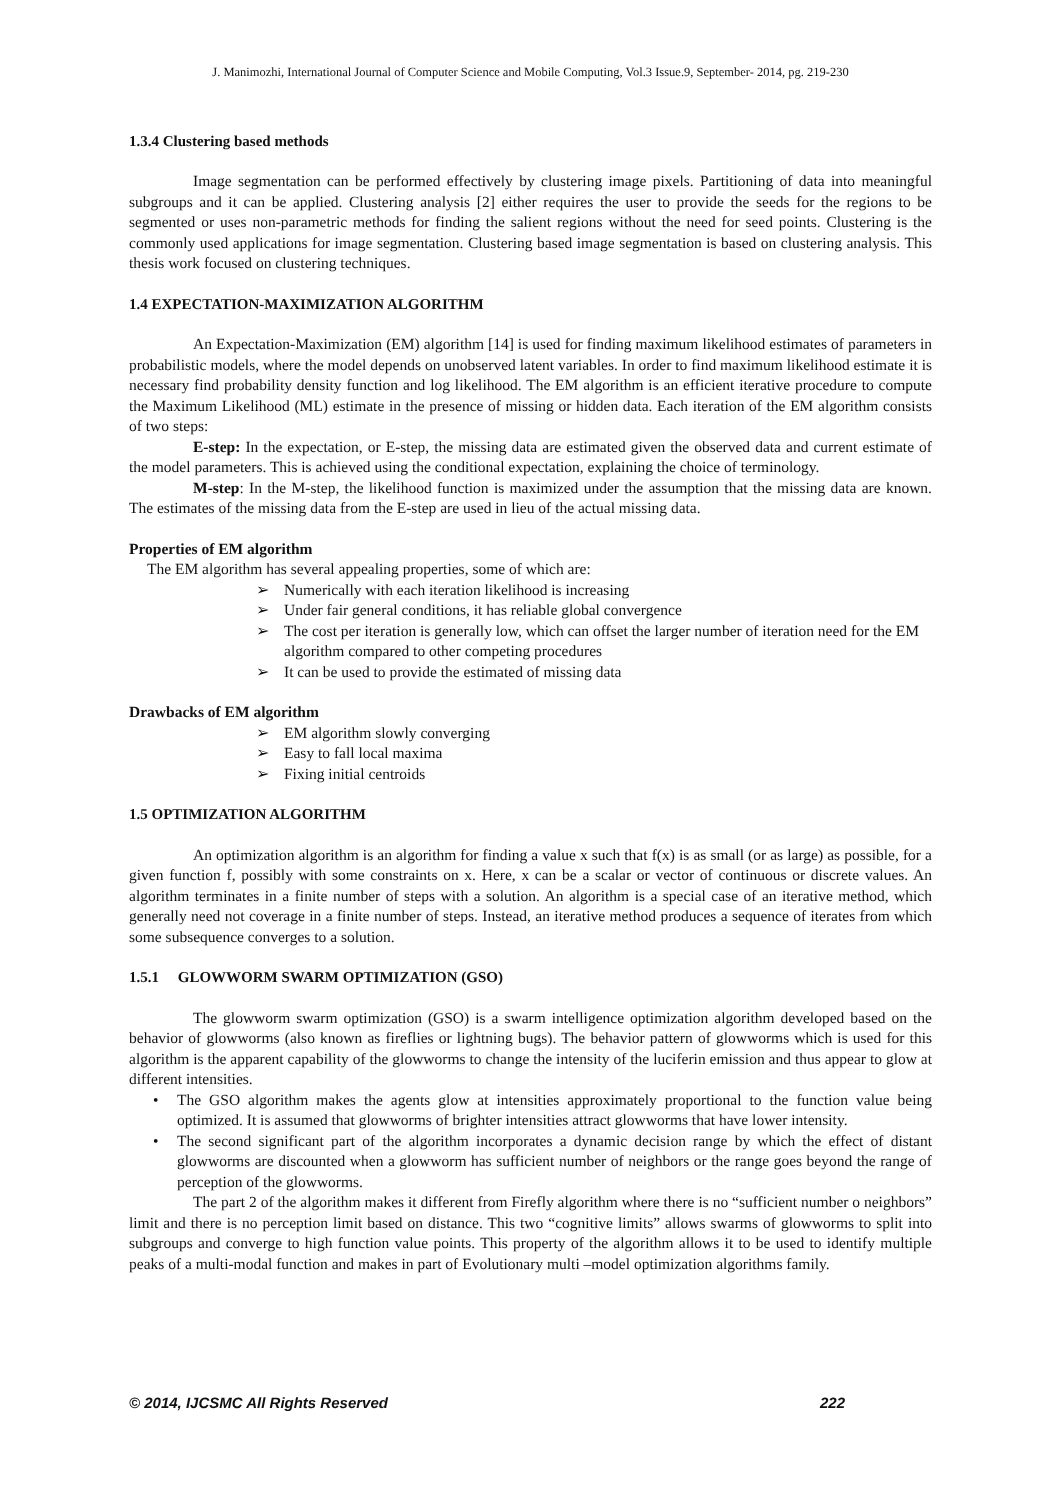J. Manimozhi, International Journal of Computer Science and Mobile Computing, Vol.3 Issue.9, September- 2014, pg. 219-230
1.3.4 Clustering based methods
Image segmentation can be performed effectively by clustering image pixels. Partitioning of data into meaningful subgroups and it can be applied. Clustering analysis [2] either requires the user to provide the seeds for the regions to be segmented or uses non-parametric methods for finding the salient regions without the need for seed points. Clustering is the commonly used applications for image segmentation. Clustering based image segmentation is based on clustering analysis. This thesis work focused on clustering techniques.
1.4 EXPECTATION-MAXIMIZATION ALGORITHM
An Expectation-Maximization (EM) algorithm [14] is used for finding maximum likelihood estimates of parameters in probabilistic models, where the model depends on unobserved latent variables. In order to find maximum likelihood estimate it is necessary find probability density function and log likelihood. The EM algorithm is an efficient iterative procedure to compute the Maximum Likelihood (ML) estimate in the presence of missing or hidden data. Each iteration of the EM algorithm consists of two steps:
E-step: In the expectation, or E-step, the missing data are estimated given the observed data and current estimate of the model parameters. This is achieved using the conditional expectation, explaining the choice of terminology.
M-step: In the M-step, the likelihood function is maximized under the assumption that the missing data are known. The estimates of the missing data from the E-step are used in lieu of the actual missing data.
Properties of EM algorithm
The EM algorithm has several appealing properties, some of which are:
➢ Numerically with each iteration likelihood is increasing
➢ Under fair general conditions, it has reliable global convergence
➢ The cost per iteration is generally low, which can offset the larger number of iteration need for the EM algorithm compared to other competing procedures
➢ It can be used to provide the estimated of missing data
Drawbacks of EM algorithm
➢ EM algorithm slowly converging
➢ Easy to fall local maxima
➢ Fixing initial centroids
1.5 OPTIMIZATION ALGORITHM
An optimization algorithm is an algorithm for finding a value x such that f(x) is as small (or as large) as possible, for a given function f, possibly with some constraints on x. Here, x can be a scalar or vector of continuous or discrete values. An algorithm terminates in a finite number of steps with a solution. An algorithm is a special case of an iterative method, which generally need not coverage in a finite number of steps. Instead, an iterative method produces a sequence of iterates from which some subsequence converges to a solution.
1.5.1 GLOWWORM SWARM OPTIMIZATION (GSO)
The glowworm swarm optimization (GSO) is a swarm intelligence optimization algorithm developed based on the behavior of glowworms (also known as fireflies or lightning bugs). The behavior pattern of glowworms which is used for this algorithm is the apparent capability of the glowworms to change the intensity of the luciferin emission and thus appear to glow at different intensities.
•
The GSO algorithm makes the agents glow at intensities approximately proportional to the function value being optimized. It is assumed that glowworms of brighter intensities attract glowworms that have lower intensity.
•
The second significant part of the algorithm incorporates a dynamic decision range by which the effect of distant glowworms are discounted when a glowworm has sufficient number of neighbors or the range goes beyond the range of perception of the glowworms.
The part 2 of the algorithm makes it different from Firefly algorithm where there is no “sufficient number o neighbors” limit and there is no perception limit based on distance. This two “cognitive limits” allows swarms of glowworms to split into subgroups and converge to high function value points. This property of the algorithm allows it to be used to identify multiple peaks of a multi-modal function and makes in part of Evolutionary multi –model optimization algorithms family.
© 2014, IJCSMC All Rights Reserved 222